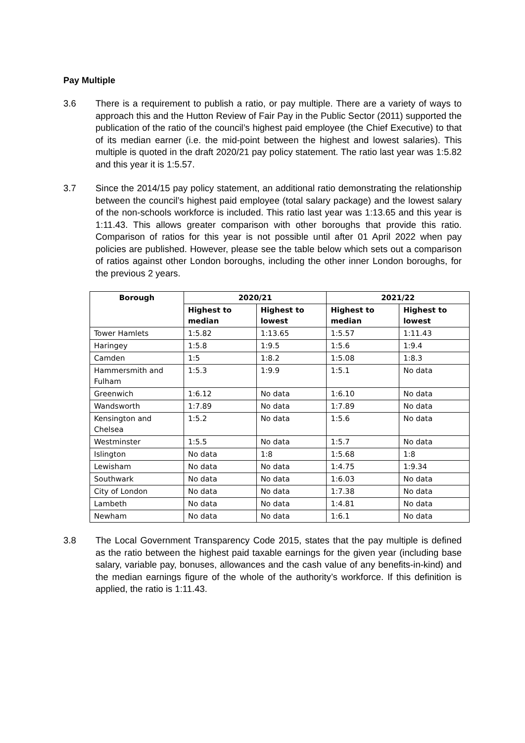Pay Multiple
3.6 There is a requirement to publish a ratio, or pay multiple. There are a variety of ways to approach this and the Hutton Review of Fair Pay in the Public Sector (2011) supported the publication of the ratio of the council’s highest paid employee (the Chief Executive) to that of its median earner (i.e. the mid-point between the highest and lowest salaries). This multiple is quoted in the draft 2020/21 pay policy statement. The ratio last year was 1:5.82 and this year it is 1:5.57.
3.7 Since the 2014/15 pay policy statement, an additional ratio demonstrating the relationship between the council’s highest paid employee (total salary package) and the lowest salary of the non-schools workforce is included. This ratio last year was 1:13.65 and this year is 1:11.43. This allows greater comparison with other boroughs that provide this ratio. Comparison of ratios for this year is not possible until after 01 April 2022 when pay policies are published. However, please see the table below which sets out a comparison of ratios against other London boroughs, including the other inner London boroughs, for the previous 2 years.
| Borough | 2020/21 | | 2021/22 | |
| --- | --- | --- | --- | --- |
| | Highest to median | Highest to lowest | Highest to median | Highest to lowest |
| Tower Hamlets | 1:5.82 | 1:13.65 | 1:5.57 | 1:11.43 |
| Haringey | 1:5.8 | 1:9.5 | 1:5.6 | 1:9.4 |
| Camden | 1:5 | 1:8.2 | 1:5.08 | 1:8.3 |
| Hammersmith and Fulham | 1:5.3 | 1:9.9 | 1:5.1 | No data |
| Greenwich | 1:6.12 | No data | 1:6.10 | No data |
| Wandsworth | 1:7.89 | No data | 1:7.89 | No data |
| Kensington and Chelsea | 1:5.2 | No data | 1:5.6 | No data |
| Westminster | 1:5.5 | No data | 1:5.7 | No data |
| Islington | No data | 1:8 | 1:5.68 | 1:8 |
| Lewisham | No data | No data | 1:4.75 | 1:9.34 |
| Southwark | No data | No data | 1:6.03 | No data |
| City of London | No data | No data | 1:7.38 | No data |
| Lambeth | No data | No data | 1:4.81 | No data |
| Newham | No data | No data | 1:6.1 | No data |
3.8 The Local Government Transparency Code 2015, states that the pay multiple is defined as the ratio between the highest paid taxable earnings for the given year (including base salary, variable pay, bonuses, allowances and the cash value of any benefits-in-kind) and the median earnings figure of the whole of the authority’s workforce. If this definition is applied, the ratio is 1:11.43.